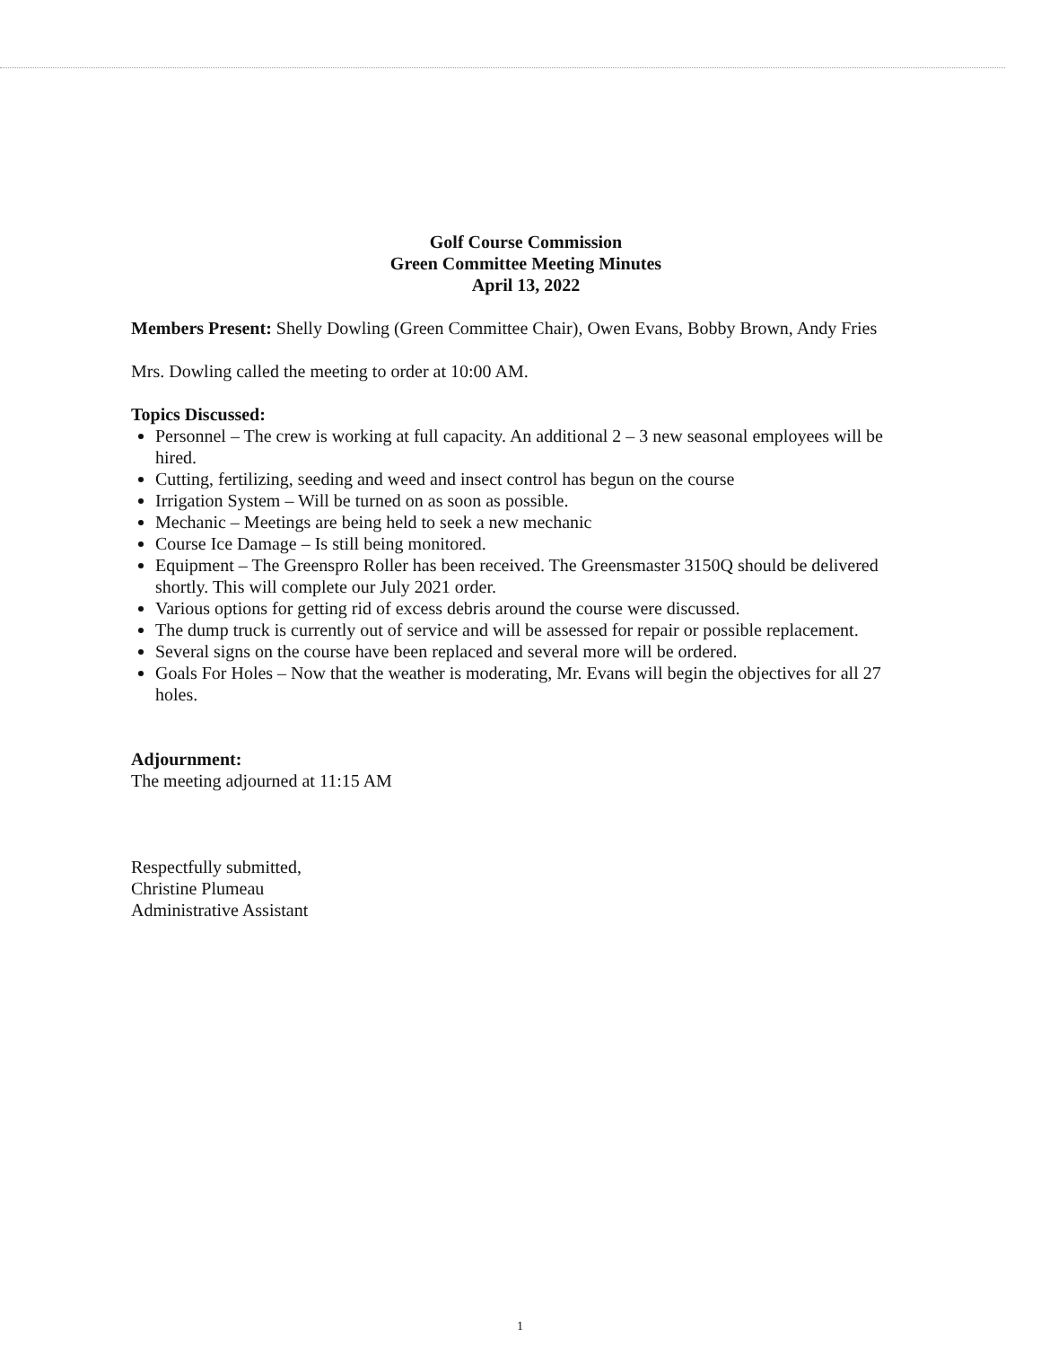Golf Course Commission
Green Committee Meeting Minutes
April 13, 2022
Members Present: Shelly Dowling (Green Committee Chair), Owen Evans, Bobby Brown, Andy Fries
Mrs. Dowling called the meeting to order at 10:00 AM.
Topics Discussed:
Personnel – The crew is working at full capacity. An additional 2 – 3 new seasonal employees will be hired.
Cutting, fertilizing, seeding and weed and insect control has begun on the course
Irrigation System – Will be turned on as soon as possible.
Mechanic – Meetings are being held to seek a new mechanic
Course Ice Damage – Is still being monitored.
Equipment – The Greenspro Roller has been received. The Greensmaster 3150Q should be delivered shortly. This will complete our July 2021 order.
Various options for getting rid of excess debris around the course were discussed.
The dump truck is currently out of service and will be assessed for repair or possible replacement.
Several signs on the course have been replaced and several more will be ordered.
Goals For Holes – Now that the weather is moderating, Mr. Evans will begin the objectives for all 27 holes.
Adjournment:
The meeting adjourned at 11:15 AM
Respectfully submitted,
Christine Plumeau
Administrative Assistant
1